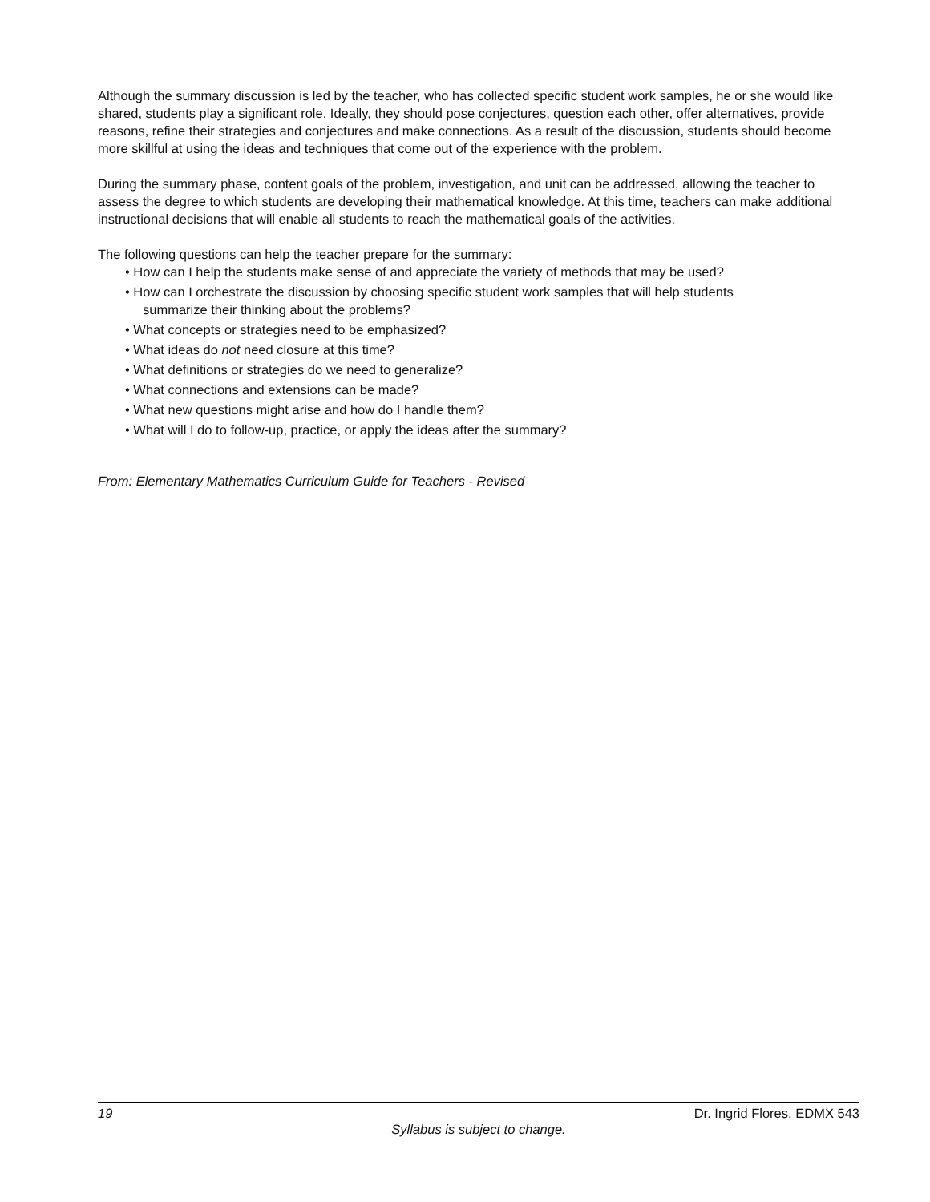Although the summary discussion is led by the teacher, who has collected specific student work samples, he or she would like shared, students play a significant role. Ideally, they should pose conjectures, question each other, offer alternatives, provide reasons, refine their strategies and conjectures and make connections. As a result of the discussion, students should become more skillful at using the ideas and techniques that come out of the experience with the problem.
During the summary phase, content goals of the problem, investigation, and unit can be addressed, allowing the teacher to assess the degree to which students are developing their mathematical knowledge. At this time, teachers can make additional instructional decisions that will enable all students to reach the mathematical goals of the activities.
The following questions can help the teacher prepare for the summary:
• How can I help the students make sense of and appreciate the variety of methods that may be used?
• How can I orchestrate the discussion by choosing specific student work samples that will help students
summarize their thinking about the problems?
• What concepts or strategies need to be emphasized?
• What ideas do not need closure at this time?
• What definitions or strategies do we need to generalize?
• What connections and extensions can be made?
• What new questions might arise and how do I handle them?
• What will I do to follow-up, practice, or apply the ideas after the summary?
From: Elementary Mathematics Curriculum Guide for Teachers - Revised
19 Dr. Ingrid Flores, EDMX 543
Syllabus is subject to change.